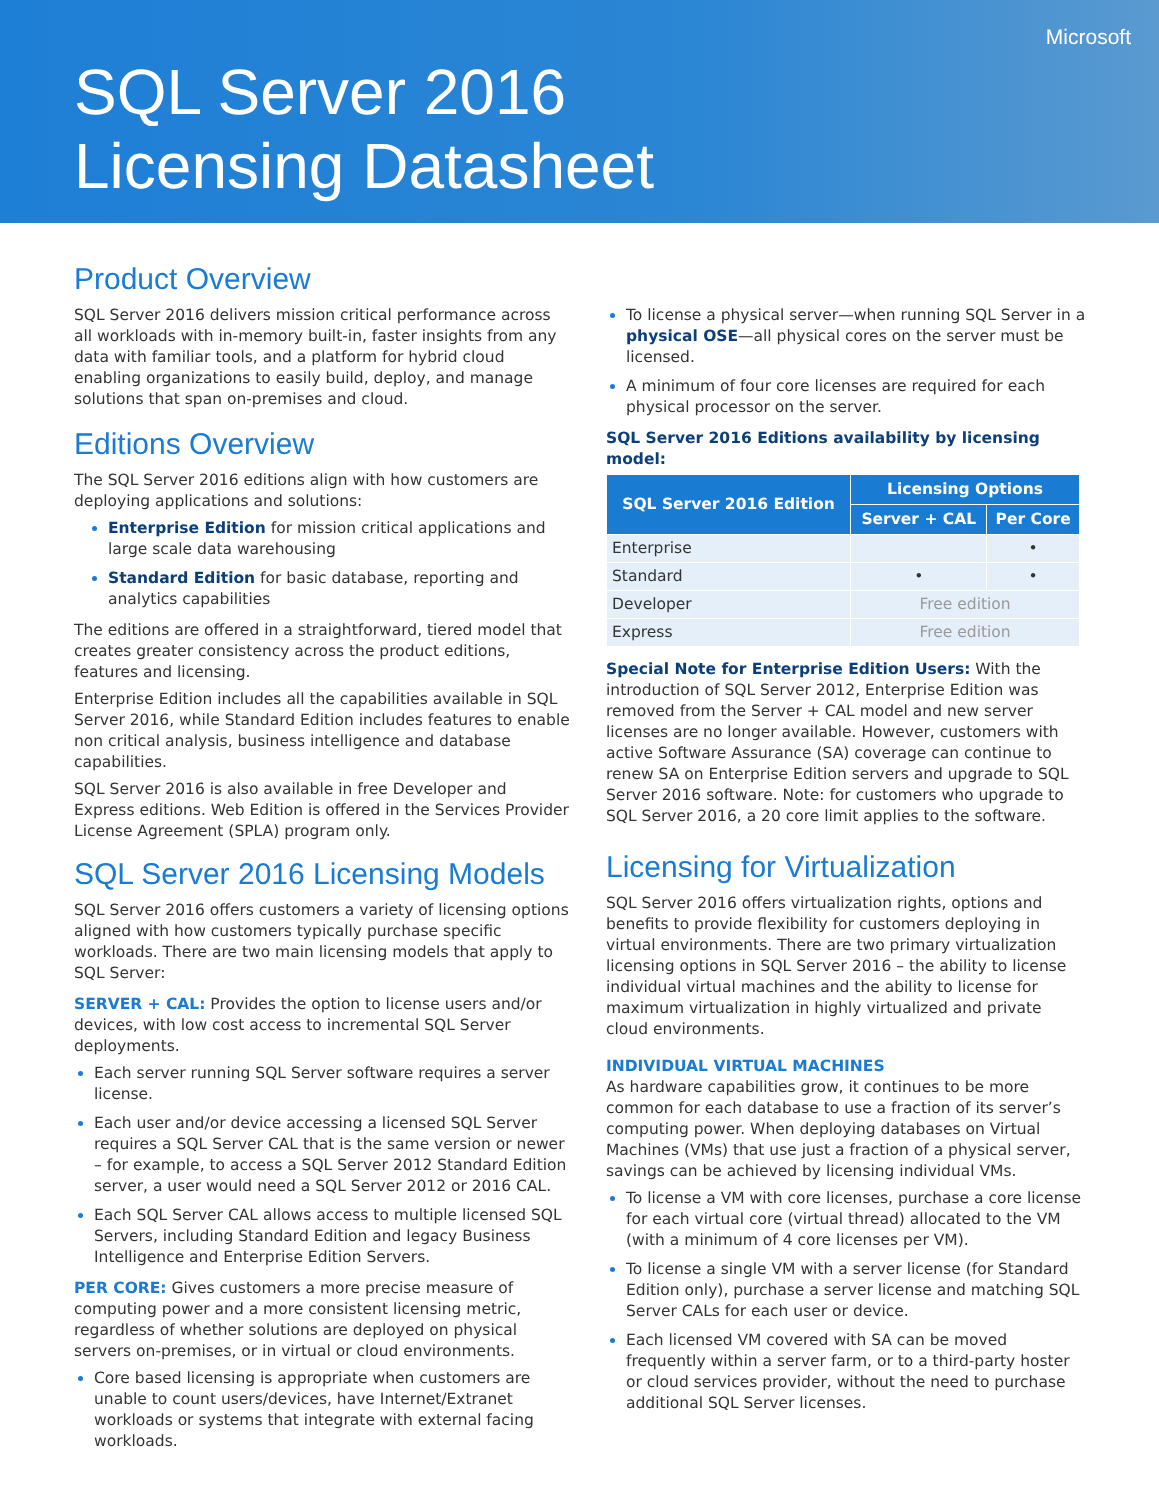Microsoft
SQL Server 2016
Licensing Datasheet
Product Overview
SQL Server 2016 delivers mission critical performance across all workloads with in-memory built-in, faster insights from any data with familiar tools, and a platform for hybrid cloud enabling organizations to easily build, deploy, and manage solutions that span on-premises and cloud.
Editions Overview
The SQL Server 2016 editions align with how customers are deploying applications and solutions:
Enterprise Edition for mission critical applications and large scale data warehousing
Standard Edition for basic database, reporting and analytics capabilities
The editions are offered in a straightforward, tiered model that creates greater consistency across the product editions, features and licensing.
Enterprise Edition includes all the capabilities available in SQL Server 2016, while Standard Edition includes features to enable non critical analysis, business intelligence and database capabilities.
SQL Server 2016 is also available in free Developer and Express editions. Web Edition is offered in the Services Provider License Agreement (SPLA) program only.
SQL Server 2016 Licensing Models
SQL Server 2016 offers customers a variety of licensing options aligned with how customers typically purchase specific workloads. There are two main licensing models that apply to SQL Server:
SERVER + CAL: Provides the option to license users and/or devices, with low cost access to incremental SQL Server deployments.
Each server running SQL Server software requires a server license.
Each user and/or device accessing a licensed SQL Server requires a SQL Server CAL that is the same version or newer – for example, to access a SQL Server 2012 Standard Edition server, a user would need a SQL Server 2012 or 2016 CAL.
Each SQL Server CAL allows access to multiple licensed SQL Servers, including Standard Edition and legacy Business Intelligence and Enterprise Edition Servers.
PER CORE: Gives customers a more precise measure of computing power and a more consistent licensing metric, regardless of whether solutions are deployed on physical servers on-premises, or in virtual or cloud environments.
Core based licensing is appropriate when customers are unable to count users/devices, have Internet/Extranet workloads or systems that integrate with external facing workloads.
To license a physical server—when running SQL Server in a physical OSE—all physical cores on the server must be licensed.
A minimum of four core licenses are required for each physical processor on the server.
SQL Server 2016 Editions availability by licensing model:
| SQL Server 2016 Edition | Licensing Options | |
| --- | --- | --- |
| | Server + CAL | Per Core |
| Enterprise | | • |
| Standard | • | • |
| Developer | Free edition | |
| Express | Free edition | |
Special Note for Enterprise Edition Users: With the introduction of SQL Server 2012, Enterprise Edition was removed from the Server + CAL model and new server licenses are no longer available. However, customers with active Software Assurance (SA) coverage can continue to renew SA on Enterprise Edition servers and upgrade to SQL Server 2016 software. Note: for customers who upgrade to SQL Server 2016, a 20 core limit applies to the software.
Licensing for Virtualization
SQL Server 2016 offers virtualization rights, options and benefits to provide flexibility for customers deploying in virtual environments. There are two primary virtualization licensing options in SQL Server 2016 – the ability to license individual virtual machines and the ability to license for maximum virtualization in highly virtualized and private cloud environments.
INDIVIDUAL VIRTUAL MACHINES
As hardware capabilities grow, it continues to be more common for each database to use a fraction of its server’s computing power. When deploying databases on Virtual Machines (VMs) that use just a fraction of a physical server, savings can be achieved by licensing individual VMs.
To license a VM with core licenses, purchase a core license for each virtual core (virtual thread) allocated to the VM (with a minimum of 4 core licenses per VM).
To license a single VM with a server license (for Standard Edition only), purchase a server license and matching SQL Server CALs for each user or device.
Each licensed VM covered with SA can be moved frequently within a server farm, or to a third-party hoster or cloud services provider, without the need to purchase additional SQL Server licenses.